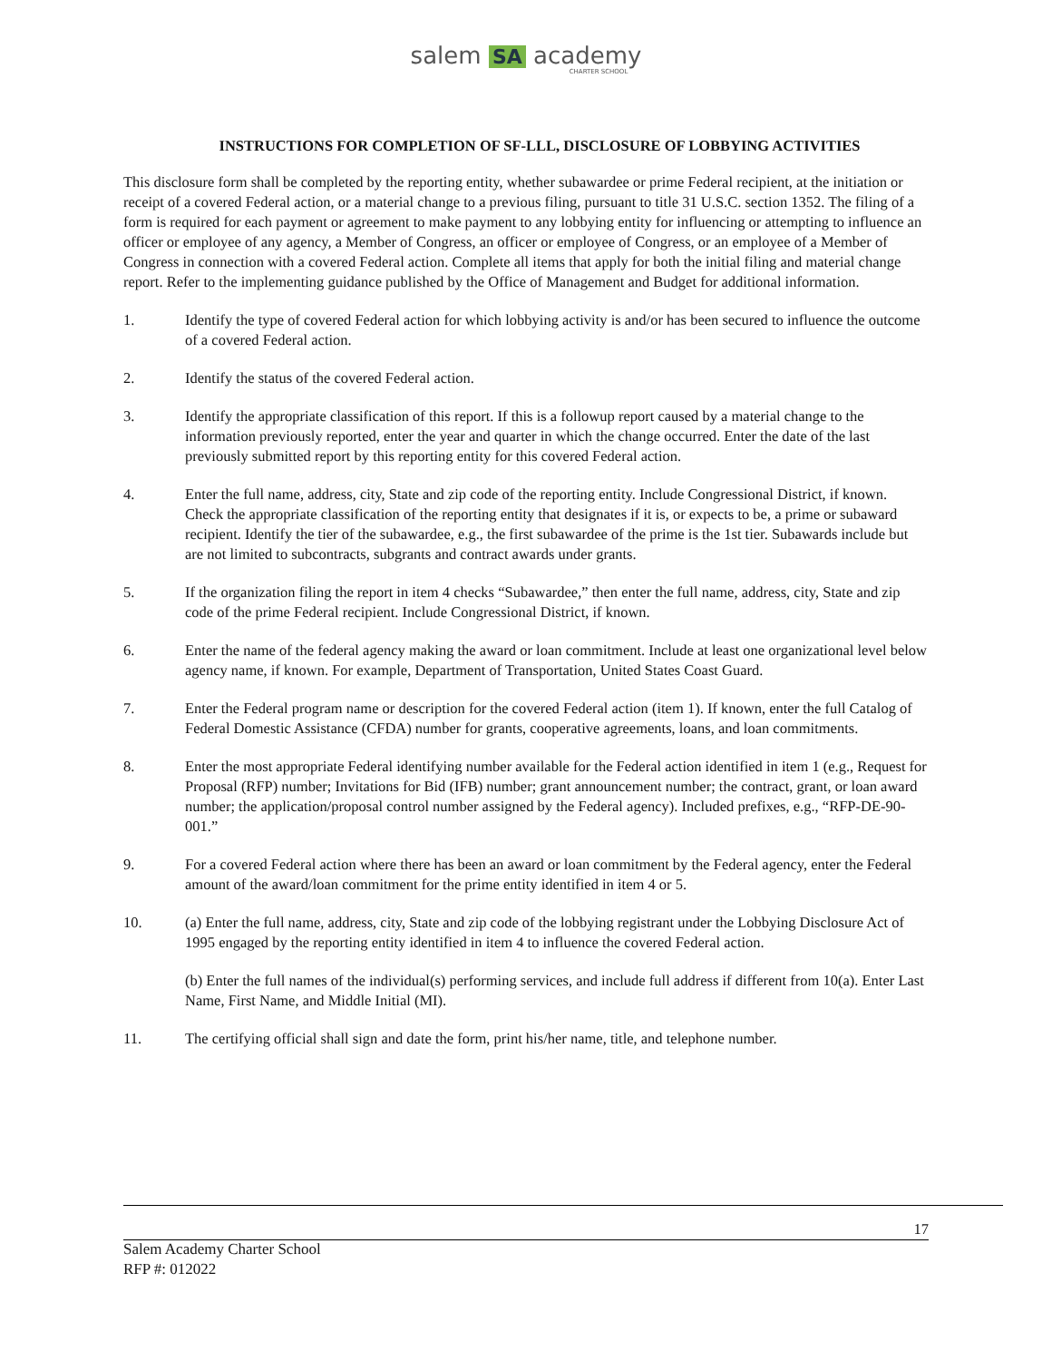salem SA academy
CHARTER SCHOOL
INSTRUCTIONS FOR COMPLETION OF SF-LLL, DISCLOSURE OF LOBBYING ACTIVITIES
This disclosure form shall be completed by the reporting entity, whether subawardee or prime Federal recipient, at the initiation or receipt of a covered Federal action, or a material change to a previous filing, pursuant to title 31 U.S.C. section 1352. The filing of a form is required for each payment or agreement to make payment to any lobbying entity for influencing or attempting to influence an officer or employee of any agency, a Member of Congress, an officer or employee of Congress, or an employee of a Member of Congress in connection with a covered Federal action. Complete all items that apply for both the initial filing and material change report. Refer to the implementing guidance published by the Office of Management and Budget for additional information.
1. Identify the type of covered Federal action for which lobbying activity is and/or has been secured to influence the outcome of a covered Federal action.
2. Identify the status of the covered Federal action.
3. Identify the appropriate classification of this report. If this is a followup report caused by a material change to the information previously reported, enter the year and quarter in which the change occurred. Enter the date of the last previously submitted report by this reporting entity for this covered Federal action.
4. Enter the full name, address, city, State and zip code of the reporting entity. Include Congressional District, if known. Check the appropriate classification of the reporting entity that designates if it is, or expects to be, a prime or subaward recipient. Identify the tier of the subawardee, e.g., the first subawardee of the prime is the 1st tier. Subawards include but are not limited to subcontracts, subgrants and contract awards under grants.
5. If the organization filing the report in item 4 checks “Subawardee,” then enter the full name, address, city, State and zip code of the prime Federal recipient. Include Congressional District, if known.
6. Enter the name of the federal agency making the award or loan commitment. Include at least one organizational level below agency name, if known. For example, Department of Transportation, United States Coast Guard.
7. Enter the Federal program name or description for the covered Federal action (item 1). If known, enter the full Catalog of Federal Domestic Assistance (CFDA) number for grants, cooperative agreements, loans, and loan commitments.
8. Enter the most appropriate Federal identifying number available for the Federal action identified in item 1 (e.g., Request for Proposal (RFP) number; Invitations for Bid (IFB) number; grant announcement number; the contract, grant, or loan award number; the application/proposal control number assigned by the Federal agency). Included prefixes, e.g., “RFP-DE-90-001.”
9. For a covered Federal action where there has been an award or loan commitment by the Federal agency, enter the Federal amount of the award/loan commitment for the prime entity identified in item 4 or 5.
10. (a) Enter the full name, address, city, State and zip code of the lobbying registrant under the Lobbying Disclosure Act of 1995 engaged by the reporting entity identified in item 4 to influence the covered Federal action.
(b) Enter the full names of the individual(s) performing services, and include full address if different from 10(a). Enter Last Name, First Name, and Middle Initial (MI).
11. The certifying official shall sign and date the form, print his/her name, title, and telephone number.
17
Salem Academy Charter School
RFP #: 012022